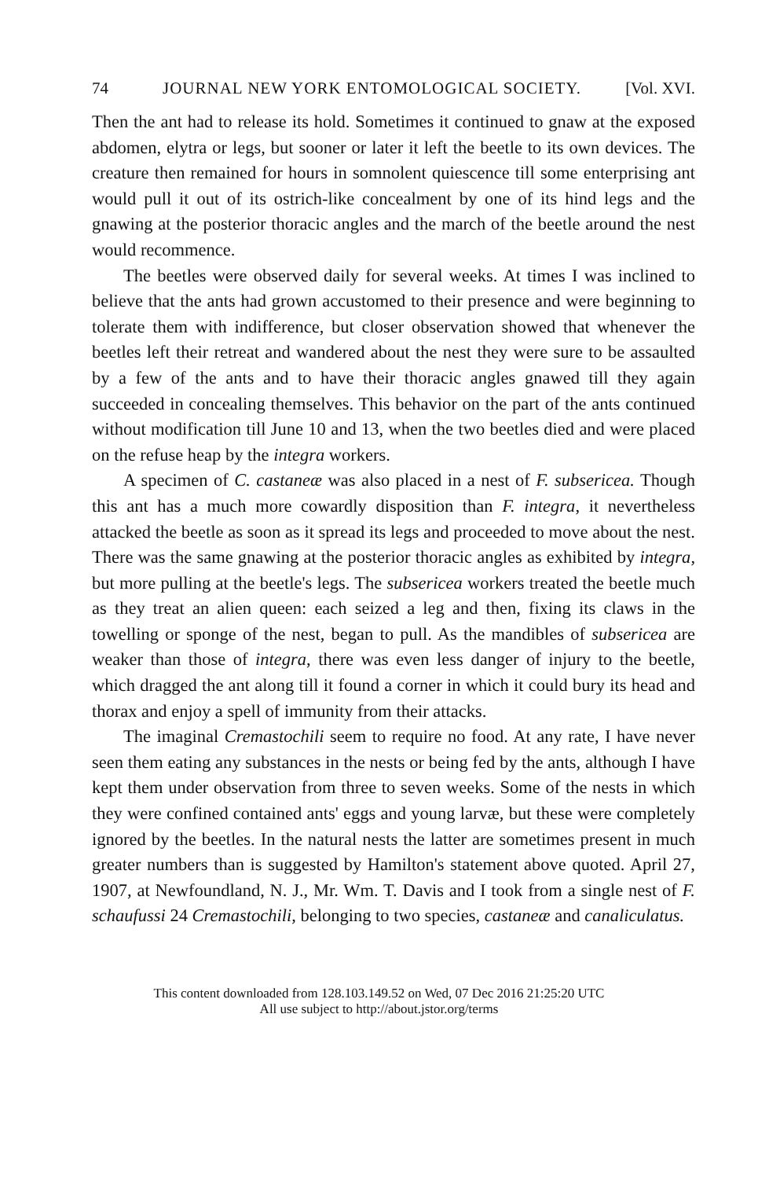74 JOURNAL NEW YORK ENTOMOLOGICAL SOCIETY. [Vol. XVI.
Then the ant had to release its hold. Sometimes it continued to gnaw at the exposed abdomen, elytra or legs, but sooner or later it left the beetle to its own devices. The creature then remained for hours in somnolent quiescence till some enterprising ant would pull it out of its ostrich-like concealment by one of its hind legs and the gnawing at the posterior thoracic angles and the march of the beetle around the nest would recommence.
The beetles were observed daily for several weeks. At times I was inclined to believe that the ants had grown accustomed to their presence and were beginning to tolerate them with indifference, but closer observation showed that whenever the beetles left their retreat and wandered about the nest they were sure to be assaulted by a few of the ants and to have their thoracic angles gnawed till they again succeeded in concealing themselves. This behavior on the part of the ants continued without modification till June 10 and 13, when the two beetles died and were placed on the refuse heap by the integra workers.
A specimen of C. castaneæ was also placed in a nest of F. subsericea. Though this ant has a much more cowardly disposition than F. integra, it nevertheless attacked the beetle as soon as it spread its legs and proceeded to move about the nest. There was the same gnawing at the posterior thoracic angles as exhibited by integra, but more pulling at the beetle's legs. The subsericea workers treated the beetle much as they treat an alien queen: each seized a leg and then, fixing its claws in the towelling or sponge of the nest, began to pull. As the mandibles of subsericea are weaker than those of integra, there was even less danger of injury to the beetle, which dragged the ant along till it found a corner in which it could bury its head and thorax and enjoy a spell of immunity from their attacks.
The imaginal Cremastochili seem to require no food. At any rate, I have never seen them eating any substances in the nests or being fed by the ants, although I have kept them under observation from three to seven weeks. Some of the nests in which they were confined contained ants' eggs and young larvæ, but these were completely ignored by the beetles. In the natural nests the latter are sometimes present in much greater numbers than is suggested by Hamilton's statement above quoted. April 27, 1907, at Newfoundland, N. J., Mr. Wm. T. Davis and I took from a single nest of F. schaufussi 24 Cremastochili, belonging to two species, castaneæ and canaliculatus.
This content downloaded from 128.103.149.52 on Wed, 07 Dec 2016 21:25:20 UTC
All use subject to http://about.jstor.org/terms